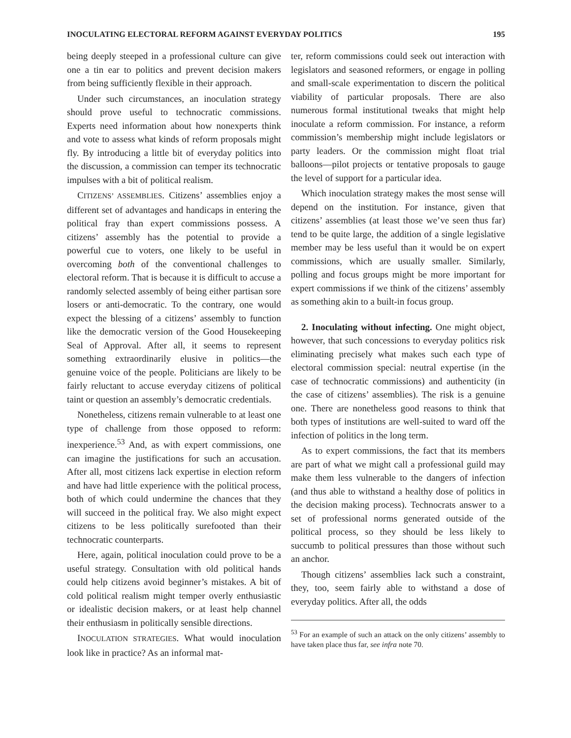INOCULATING ELECTORAL REFORM AGAINST EVERYDAY POLITICS 195
being deeply steeped in a professional culture can give one a tin ear to politics and prevent decision makers from being sufficiently flexible in their approach.
Under such circumstances, an inoculation strategy should prove useful to technocratic commissions. Experts need information about how nonexperts think and vote to assess what kinds of reform proposals might fly. By introducing a little bit of everyday politics into the discussion, a commission can temper its technocratic impulses with a bit of political realism.
CITIZENS’ ASSEMBLIES. Citizens’ assemblies enjoy a different set of advantages and handicaps in entering the political fray than expert commissions possess. A citizens’ assembly has the potential to provide a powerful cue to voters, one likely to be useful in overcoming both of the conventional challenges to electoral reform. That is because it is difficult to accuse a randomly selected assembly of being either partisan sore losers or anti-democratic. To the contrary, one would expect the blessing of a citizens’ assembly to function like the democratic version of the Good Housekeeping Seal of Approval. After all, it seems to represent something extraordinarily elusive in politics—the genuine voice of the people. Politicians are likely to be fairly reluctant to accuse everyday citizens of political taint or question an assembly’s democratic credentials.
Nonetheless, citizens remain vulnerable to at least one type of challenge from those opposed to reform: inexperience.<sup>53</sup> And, as with expert commissions, one can imagine the justifications for such an accusation. After all, most citizens lack expertise in election reform and have had little experience with the political process, both of which could undermine the chances that they will succeed in the political fray. We also might expect citizens to be less politically surefooted than their technocratic counterparts.
Here, again, political inoculation could prove to be a useful strategy. Consultation with old political hands could help citizens avoid beginner’s mistakes. A bit of cold political realism might temper overly enthusiastic or idealistic decision makers, or at least help channel their enthusiasm in politically sensible directions.
INOCULATION STRATEGIES. What would inoculation look like in practice? As an informal mat-
ter, reform commissions could seek out interaction with legislators and seasoned reformers, or engage in polling and small-scale experimentation to discern the political viability of particular proposals. There are also numerous formal institutional tweaks that might help inoculate a reform commission. For instance, a reform commission’s membership might include legislators or party leaders. Or the commission might float trial balloons—pilot projects or tentative proposals to gauge the level of support for a particular idea.
Which inoculation strategy makes the most sense will depend on the institution. For instance, given that citizens’ assemblies (at least those we’ve seen thus far) tend to be quite large, the addition of a single legislative member may be less useful than it would be on expert commissions, which are usually smaller. Similarly, polling and focus groups might be more important for expert commissions if we think of the citizens’ assembly as something akin to a built-in focus group.
2. Inoculating without infecting. One might object, however, that such concessions to everyday politics risk eliminating precisely what makes such each type of electoral commission special: neutral expertise (in the case of technocratic commissions) and authenticity (in the case of citizens’ assemblies). The risk is a genuine one. There are nonetheless good reasons to think that both types of institutions are well-suited to ward off the infection of politics in the long term.
As to expert commissions, the fact that its members are part of what we might call a professional guild may make them less vulnerable to the dangers of infection (and thus able to withstand a healthy dose of politics in the decision making process). Technocrats answer to a set of professional norms generated outside of the political process, so they should be less likely to succumb to political pressures than those without such an anchor.
Though citizens’ assemblies lack such a constraint, they, too, seem fairly able to withstand a dose of everyday politics. After all, the odds
<sup>53</sup> For an example of such an attack on the only citizens’ assembly to have taken place thus far, see infra note 70.